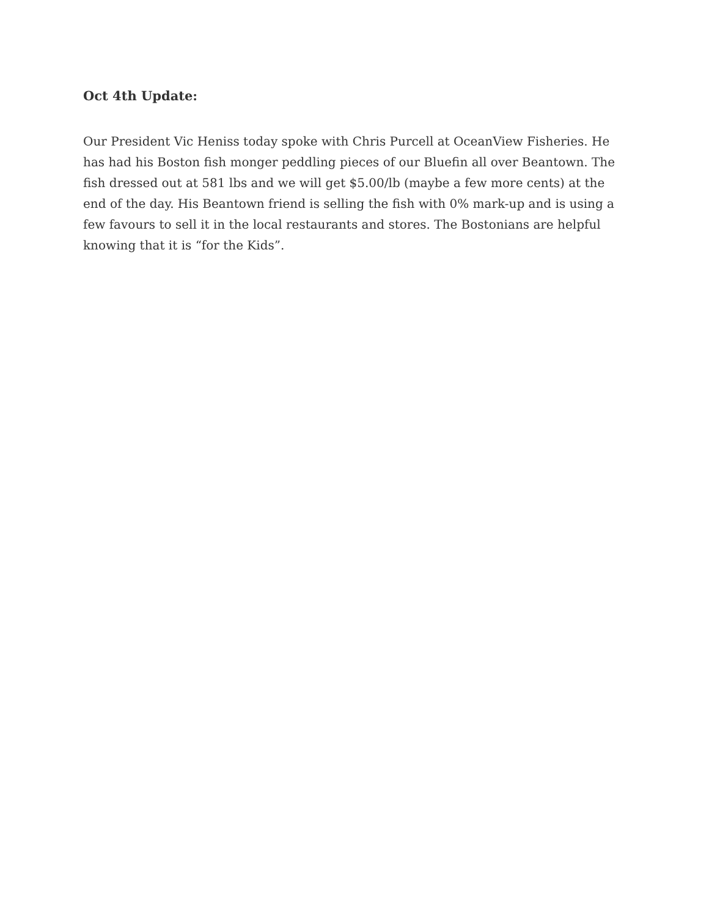Oct 4th Update:
Our President Vic Heniss today spoke with Chris Purcell at OceanView Fisheries. He has had his Boston fish monger peddling pieces of our Bluefin all over Beantown. The fish dressed out at 581 lbs and we will get $5.00/lb (maybe a few more cents) at the end of the day. His Beantown friend is selling the fish with 0% mark-up and is using a few favours to sell it in the local restaurants and stores. The Bostonians are helpful knowing that it is “for the Kids”.